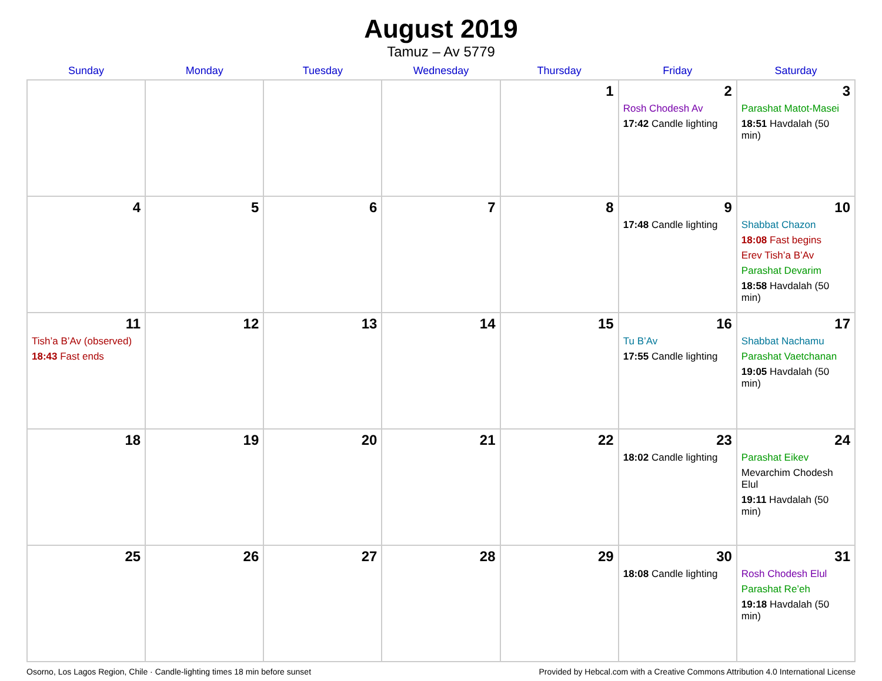August 2019
Tamuz – Av 5779
| Sunday | Monday | Tuesday | Wednesday | Thursday | Friday | Saturday |
| --- | --- | --- | --- | --- | --- | --- |
| | | | | 1 | 2 Rosh Chodesh Av 17:42 Candle lighting | 3 Parashat Matot-Masei 18:51 Havdalah (50 min) |
| 4 | 5 | 6 | 7 | 8 | 9 17:48 Candle lighting | 10 Shabbat Chazon 18:08 Fast begins Erev Tish’a B’Av Parashat Devarim 18:58 Havdalah (50 min) |
| 11 Tish’a B’Av (observed) 18:43 Fast ends | 12 | 13 | 14 | 15 | 16 Tu B’Av 17:55 Candle lighting | 17 Shabbat Nachamu Parashat Vaetchanan 19:05 Havdalah (50 min) |
| 18 | 19 | 20 | 21 | 22 | 23 18:02 Candle lighting | 24 Parashat Eikev Mevarchim Chodesh Elul 19:11 Havdalah (50 min) |
| 25 | 26 | 27 | 28 | 29 | 30 18:08 Candle lighting | 31 Rosh Chodesh Elul Parashat Re’eh 19:18 Havdalah (50 min) |
Osorno, Los Lagos Region, Chile · Candle-lighting times 18 min before sunset Provided by Hebcal.com with a Creative Commons Attribution 4.0 International License